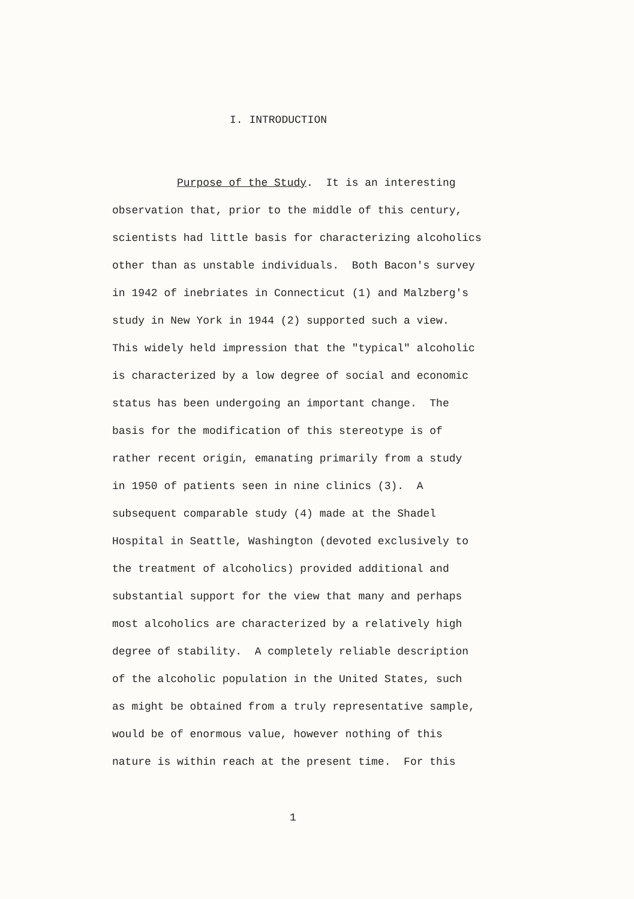I. INTRODUCTION
Purpose of the Study. It is an interesting
observation that, prior to the middle of this century,
scientists had little basis for characterizing alcoholics
other than as unstable individuals. Both Bacon's survey
in 1942 of inebriates in Connecticut (1) and Malzberg's
study in New York in 1944 (2) supported such a view.
This widely held impression that the "typical" alcoholic
is characterized by a low degree of social and economic
status has been undergoing an important change. The
basis for the modification of this stereotype is of
rather recent origin, emanating primarily from a study
in 1950 of patients seen in nine clinics (3). A
subsequent comparable study (4) made at the Shadel
Hospital in Seattle, Washington (devoted exclusively to
the treatment of alcoholics) provided additional and
substantial support for the view that many and perhaps
most alcoholics are characterized by a relatively high
degree of stability. A completely reliable description
of the alcoholic population in the United States, such
as might be obtained from a truly representative sample,
would be of enormous value, however nothing of this
nature is within reach at the present time. For this
1